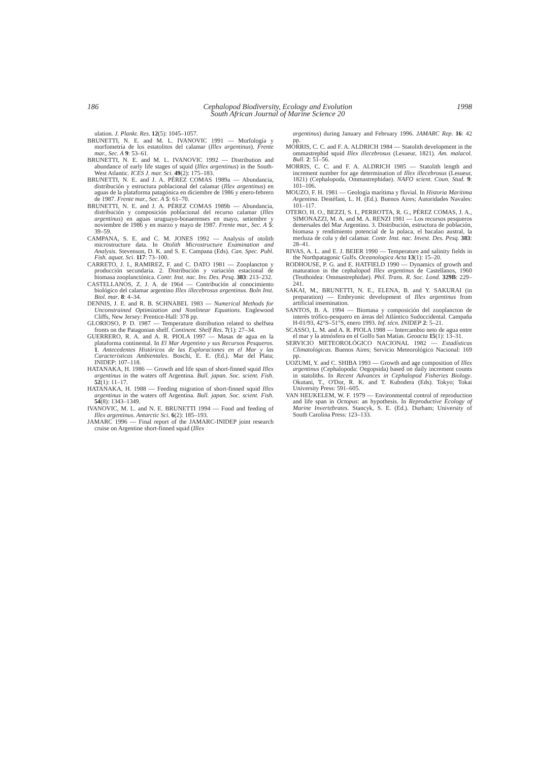186 Cephalopod Biodiversity, Ecology and Evolution
South African Journal of Marine Science 20 1998
ulation. J. Plankt. Res. 12(5): 1045–1057.
BRUNETTI, N. E. and M. L. IVANOVIC 1991 — Morfología y morfometría de los estatolitos del calamar (Illex argentinus). Frente mar., Sec. A 9: 53–61.
BRUNETTI, N. E. and M. L. IVANOVIC 1992 — Distribution and abundance of early life stages of squid (Illex argentinus) in the South-West Atlantic. ICES J. mar. Sci. 49(2): 175–183.
BRUNETTI, N. E. and J. A. PÉREZ COMAS 1989a — Abundancia, distribución y estructura poblacional del calamar (Illex argentinus) en aguas de la plataforma patagónica en diciembre de 1986 y enero-febrero de 1987. Frente mar., Sec. A 5: 61–70.
BRUNETTI, N. E. and J. A. PÉREZ COMAS 1989b — Abundancia, distribución y composición poblacional del recurso calamar (Illex argentinus) en aguas uruguayo-bonaerenses en mayo, setiembre y noviembre de 1986 y en marzo y mayo de 1987. Frente mar., Sec. A 5: 39–59.
CAMPANA, S. E. and C. M. JONES 1992 — Analysis of otolith microstructure data. In Otolith Microstructure Examination and Analysis. Stevenson, D. K. and S. E. Campana (Eds). Can. Spec. Publ. Fish. aquat. Sci. 117: 73–100.
CARRETO, J. I., RAMIREZ, F. and C. DATO 1981 — Zooplancton y producción secundaria. 2. Distribución y variación estacional de biomasa zooplanctónica. Contr. Inst. nac. Inv. Des. Pesq. 383: 213–232.
CASTELLANOS, Z. J. A. de 1964 — Contribución al conocimiento biológico del calamar argentino Illex illecebrosus argentinus. Boln Inst. Biol. mar. 8: 4–34.
DENNIS, J. E. and R. B. SCHNABEL 1983 — Numerical Methods for Unconstrained Optimization and Nonlinear Equations. Englewood Cliffs, New Jersey: Prentice-Hall: 378 pp.
GLORIOSO, P. D. 1987 — Temperature distribution related to shelfsea fronts on the Patagonian shelf. Continent. Shelf Res. 7(1): 27–34.
GUERRERO, R. A. and A. R. PIOLA 1997 — Masas de agua en la plataforma continental. In El Mar Argentino y sus Recursos Pesqueros. 1. Antecedentes Históricos de las Exploraciones en el Mar y las Características Ambientales. Boschi, E. E. (Ed.). Mar del Plata; INIDEP: 107–118.
HATANAKA, H. 1986 — Growth and life span of short-finned squid Illex argentinus in the waters off Argentina. Bull. japan. Soc. scient. Fish. 52(1): 11–17.
HATANAKA, H. 1988 — Feeding migration of short-finned squid Illex argentinus in the waters off Argentina. Bull. japan. Soc. scient. Fish. 54(8): 1343–1349.
IVANOVIC, M. L. and N. E. BRUNETTI 1994 — Food and feeding of Illex argentinus. Antarctic Sci. 6(2): 185–193.
JAMARC 1996 — Final report of the JAMARC-INIDEP joint research cruise on Argentine short-finned squid (Illex
argentinus) during January and February 1996. JAMARC Rep. 16: 42 pp.
MORRIS, C. C. and F. A. ALDRICH 1984 — Statolith development in the ommastrephid squid Illex illecebrosus (Lesueur, 1821). Am. malacol. Bull. 2: 51–56.
MORRIS, C. C. and F. A. ALDRICH 1985 — Statolith length and increment number for age determination of Illex illecebrosus (Lesueur, 1821) (Cephalopoda, Ommastrephidae). NAFO scient. Coun. Stud. 9: 101–106.
MOUZO, F. H. 1981 — Geología marítima y fluvial. In Historia Marítima Argentina. Destéfani, L. H. (Ed.). Buenos Aires; Autoridades Navales: 101–117.
OTERO, H. O., BEZZI, S. I., PERROTTA, R. G., PÉREZ COMAS, J. A., SIMONAZZI, M. A. and M. A. RENZI 1981 — Los recursos pesqueros demersales del Mar Argentino. 3. Distribución, estructura de población, biomasa y rendimiento potencial de la polaca, el bacalao austral, la merluza de cola y del calamar. Contr. Inst. nac. Invest. Des. Pesq. 383: 28–41.
RIVAS, A. L. and E. J. BEIER 1990 — Temperature and salinity fields in the Northpatagonic Gulfs. Oceanologica Acta 13(1): 15–20.
RODHOUSE, P. G. and E. HATFIELD 1990 — Dynamics of growth and maturation in the cephalopod Illex argentinus de Castellanos, 1960 (Teuthoidea: Ommastrephidae). Phil. Trans. R. Soc. Lond. 329B: 229–241.
SAKAI, M., BRUNETTI, N. E., ELENA, B. and Y. SAKURAI (in preparation) — Embryonic development of Illex argentinus from artificial insemination.
SANTOS, B. A. 1994 — Biomasa y composición del zooplancton de interés trófico-pesquero en áreas del Atlántico Sudoccidental. Campaña H-01/93, 42°S–51°S, enero 1993. Inf. técn. INIDEP 2: 5–21.
SCASSO, L. M. and A. R. PIOLA 1988 — Intercambio neto de agua entre el mar y la atmósfera en el Golfo San Matías. Geoacta 15(1): 13–31.
SERVICIO METEOROLÓGICO NACIONAL 1982 — Estadísticas Climatológicas. Buenos Aires; Servicio Meteorológico Nacional: 169 pp.
UOZUMI, Y. and C. SHIBA 1993 — Growth and age composition of Illex argentinus (Cephalopoda: Oegopsida) based on daily increment counts in statoliths. In Recent Advances in Cephalopod Fisheries Biology. Okutani, T., O'Dor, R. K. and T. Kubodera (Eds). Tokyo; Tokai University Press: 591–605.
VAN HEUKELEM, W. F. 1979 — Environmental control of reproduction and life span in Octopus: an hypothesis. In Reproductive Ecology of Marine Invertebrates. Stancyk, S. E. (Ed.). Durham; University of South Carolina Press: 123–133.